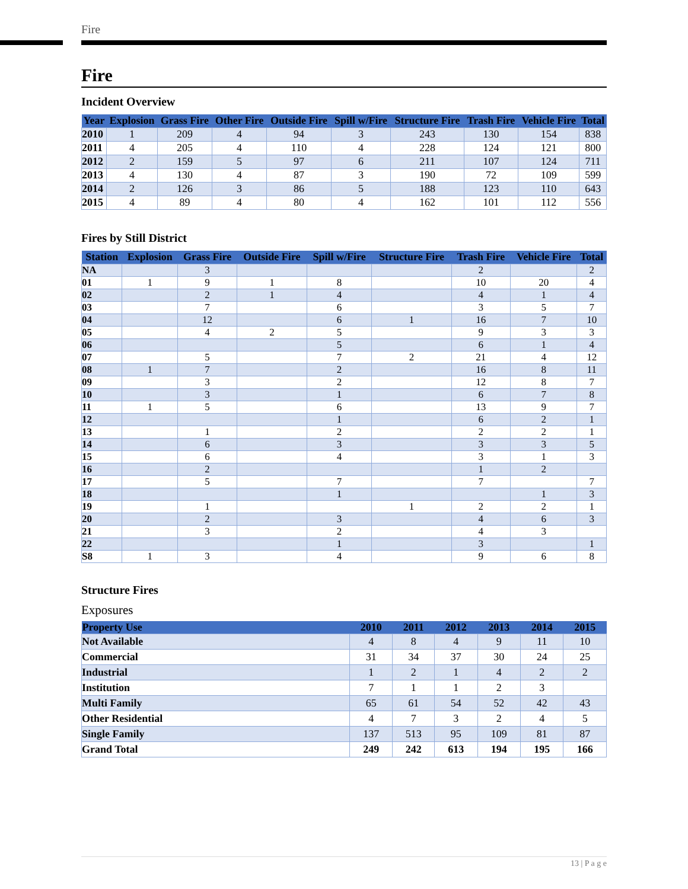Fire
Fire
Incident Overview
| Year | Explosion | Grass Fire | Other Fire | Outside Fire | Spill w/Fire | Structure Fire | Trash Fire | Vehicle Fire | Total |
| --- | --- | --- | --- | --- | --- | --- | --- | --- | --- |
| 2010 | 1 | 209 | 4 | 94 | 3 | 243 | 130 | 154 | 838 |
| 2011 | 4 | 205 | 4 | 110 | 4 | 228 | 124 | 121 | 800 |
| 2012 | 2 | 159 | 5 | 97 | 6 | 211 | 107 | 124 | 711 |
| 2013 | 4 | 130 | 4 | 87 | 3 | 190 | 72 | 109 | 599 |
| 2014 | 2 | 126 | 3 | 86 | 5 | 188 | 123 | 110 | 643 |
| 2015 | 4 | 89 | 4 | 80 | 4 | 162 | 101 | 112 | 556 |
Fires by Still District
| Station | Explosion | Grass Fire | Outside Fire | Spill w/Fire | Structure Fire | Trash Fire | Vehicle Fire | Total |
| --- | --- | --- | --- | --- | --- | --- | --- | --- |
| NA | | 3 | | | | 2 | | 2 |
| 01 | 1 | 9 | 1 | 8 | | 10 | 20 | 4 |
| 02 | | 2 | 1 | 4 | | 4 | 1 | 4 |
| 03 | | 7 | | 6 | | 3 | 5 | 7 |
| 04 | | 12 | | 6 | 1 | 16 | 7 | 10 |
| 05 | | 4 | 2 | 5 | | 9 | 3 | 3 |
| 06 | | | | 5 | | 6 | 1 | 4 |
| 07 | | 5 | | 7 | 2 | 21 | 4 | 12 |
| 08 | 1 | 7 | | 2 | | 16 | 8 | 11 |
| 09 | | 3 | | 2 | | 12 | 8 | 7 |
| 10 | | 3 | | 1 | | 6 | 7 | 8 |
| 11 | 1 | 5 | | 6 | | 13 | 9 | 7 |
| 12 | | | | 1 | | 6 | 2 | 1 |
| 13 | | 1 | | 2 | | 2 | 2 | 1 |
| 14 | | 6 | | 3 | | 3 | 3 | 5 |
| 15 | | 6 | | 4 | | 3 | 1 | 3 |
| 16 | | 2 | | | | 1 | 2 | |
| 17 | | 5 | | 7 | | 7 | | 7 |
| 18 | | | | 1 | | | 1 | 3 |
| 19 | | 1 | | | 1 | 2 | 2 | 1 |
| 20 | | 2 | | 3 | | 4 | 6 | 3 |
| 21 | | 3 | | 2 | | 4 | 3 | |
| 22 | | | | 1 | | 3 | | 1 |
| S8 | 1 | 3 | | 4 | | 9 | 6 | 8 |
Structure Fires
Exposures
| Property Use | 2010 | 2011 | 2012 | 2013 | 2014 | 2015 |
| --- | --- | --- | --- | --- | --- | --- |
| Not Available | 4 | 8 | 4 | 9 | 11 | 10 |
| Commercial | 31 | 34 | 37 | 30 | 24 | 25 |
| Industrial | 1 | 2 | 1 | 4 | 2 | 2 |
| Institution | 7 | 1 | 1 | 2 | 3 | |
| Multi Family | 65 | 61 | 54 | 52 | 42 | 43 |
| Other Residential | 4 | 7 | 3 | 2 | 4 | 5 |
| Single Family | 137 | 513 | 95 | 109 | 81 | 87 |
| Grand Total | 249 | 242 | 613 | 194 | 195 | 166 |
13 | P a g e